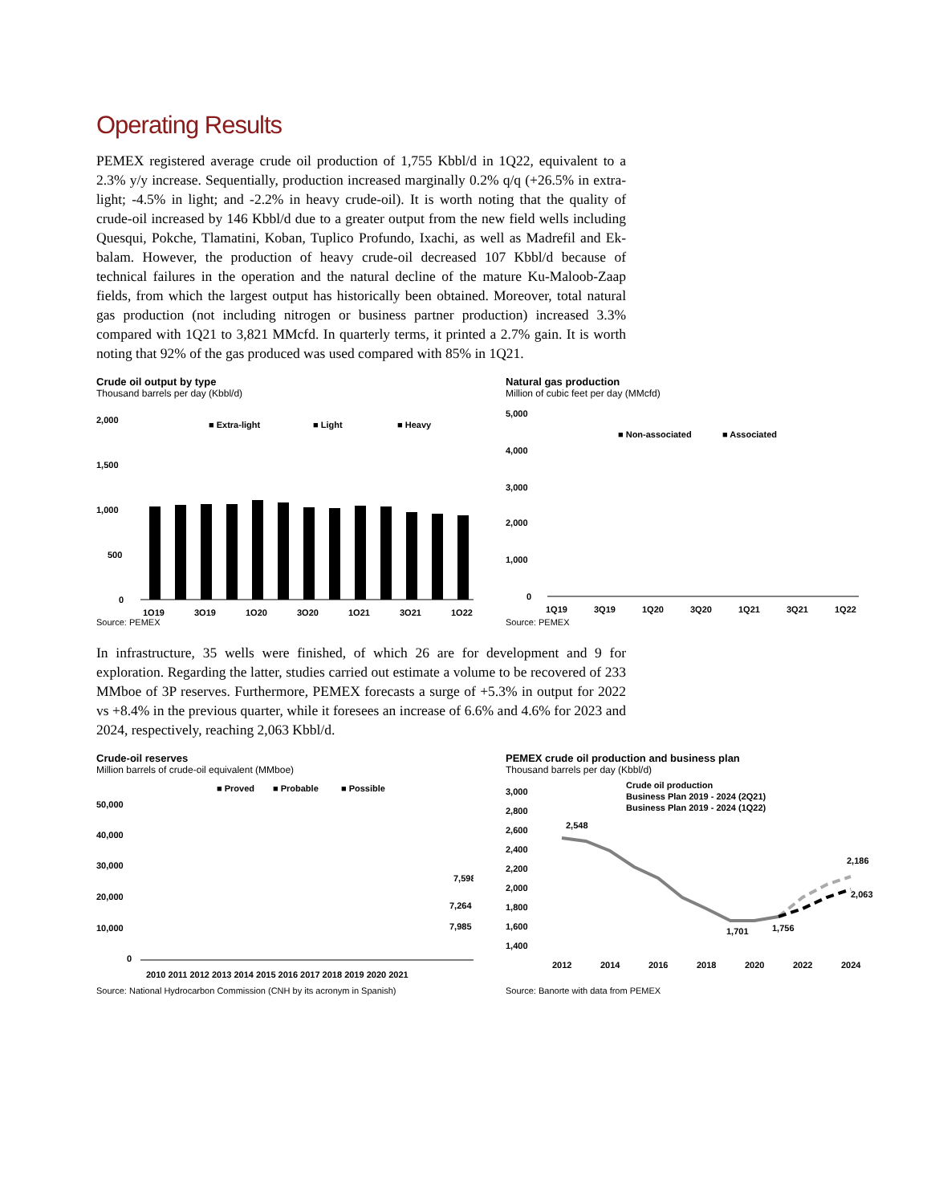Operating Results
PEMEX registered average crude oil production of 1,755 Kbbl/d in 1Q22, equivalent to a 2.3% y/y increase. Sequentially, production increased marginally 0.2% q/q (+26.5% in extra-light; -4.5% in light; and -2.2% in heavy crude-oil). It is worth noting that the quality of crude-oil increased by 146 Kbbl/d due to a greater output from the new field wells including Quesqui, Pokche, Tlamatini, Koban, Tuplico Profundo, Ixachi, as well as Madrefil and Ek-balam. However, the production of heavy crude-oil decreased 107 Kbbl/d because of technical failures in the operation and the natural decline of the mature Ku-Maloob-Zaap fields, from which the largest output has historically been obtained. Moreover, total natural gas production (not including nitrogen or business partner production) increased 3.3% compared with 1Q21 to 3,821 MMcfd. In quarterly terms, it printed a 2.7% gain. It is worth noting that 92% of the gas produced was used compared with 85% in 1Q21.
Crude oil output by type
Thousand barrels per day (Kbbl/d)
2,000
1,500
1,000
500
0
■ Extra-light
■ Light
■ Heavy
1Q19
3Q19
1Q20
3Q20
1Q21
3Q21
1Q22
Source: PEMEX
Natural gas production
Million of cubic feet per day (MMcfd)
5,000
4,000
3,000
2,000
1,000
0
■ Non-associated
■ Associated
1Q19
3Q19
1Q20
3Q20
1Q21
3Q21
1Q22
Source: PEMEX
In infrastructure, 35 wells were finished, of which 26 are for development and 9 for exploration. Regarding the latter, studies carried out estimate a volume to be recovered of 233 MMboe of 3P reserves. Furthermore, PEMEX forecasts a surge of +5.3% in output for 2022 vs +8.4% in the previous quarter, while it foresees an increase of 6.6% and 4.6% for 2023 and 2024, respectively, reaching 2,063 Kbbl/d.
Crude-oil reserves
Million barrels of crude-oil equivalent (MMboe)
■ Proved
■ Probable
■ Possible
50,000
40,000
30,000
20,000
10,000
0
7,598
7,264
7,985
2010 2011 2012 2013 2014 2015 2016 2017 2018 2019 2020 2021
Source: National Hydrocarbon Commission (CNH by its acronym in Spanish)
PEMEX crude oil production and business plan
Thousand barrels per day (Kbbl/d)
Crude oil production
Business Plan 2019 - 2024 (2Q21)
Business Plan 2019 - 2024 (1Q22)
3,000
2,800
2,600
2,400
2,200
2,000
1,800
1,600
1,400
2,548
1,701
1,756
2,186
2,063
2012
2014
2016
2018
2020
2022
2024
Source: Banorte with data from PEMEX